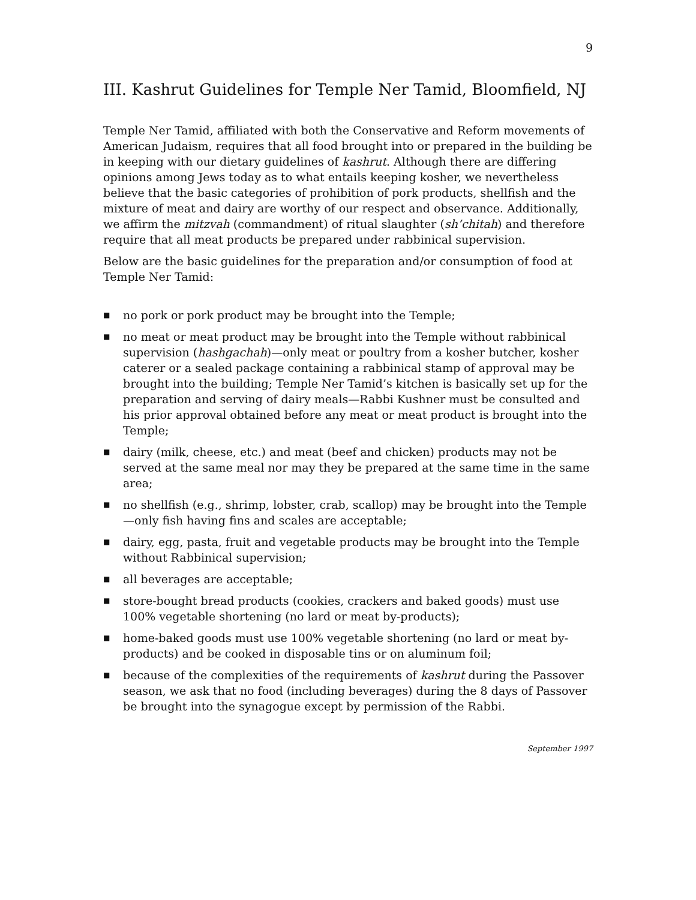9
III. Kashrut Guidelines for Temple Ner Tamid, Bloomfield, NJ
Temple Ner Tamid, affiliated with both the Conservative and Reform movements of American Judaism, requires that all food brought into or prepared in the building be in keeping with our dietary guidelines of kashrut. Although there are differing opinions among Jews today as to what entails keeping kosher, we nevertheless believe that the basic categories of prohibition of pork products, shellfish and the mixture of meat and dairy are worthy of our respect and observance. Additionally, we affirm the mitzvah (commandment) of ritual slaughter (sh’chitah) and therefore require that all meat products be prepared under rabbinical supervision.
Below are the basic guidelines for the preparation and/or consumption of food at Temple Ner Tamid:
■ no pork or pork product may be brought into the Temple;
■ no meat or meat product may be brought into the Temple without rabbinical supervision (hashgachah)—only meat or poultry from a kosher butcher, kosher caterer or a sealed package containing a rabbinical stamp of approval may be brought into the building; Temple Ner Tamid’s kitchen is basically set up for the preparation and serving of dairy meals—Rabbi Kushner must be consulted and his prior approval obtained before any meat or meat product is brought into the Temple;
■ dairy (milk, cheese, etc.) and meat (beef and chicken) products may not be served at the same meal nor may they be prepared at the same time in the same area;
■ no shellfish (e.g., shrimp, lobster, crab, scallop) may be brought into the Temple—only fish having fins and scales are acceptable;
■ dairy, egg, pasta, fruit and vegetable products may be brought into the Temple without Rabbinical supervision;
■ all beverages are acceptable;
■ store-bought bread products (cookies, crackers and baked goods) must use 100% vegetable shortening (no lard or meat by-products);
■ home-baked goods must use 100% vegetable shortening (no lard or meat by-products) and be cooked in disposable tins or on aluminum foil;
■ because of the complexities of the requirements of kashrut during the Passover season, we ask that no food (including beverages) during the 8 days of Passover be brought into the synagogue except by permission of the Rabbi.
September 1997